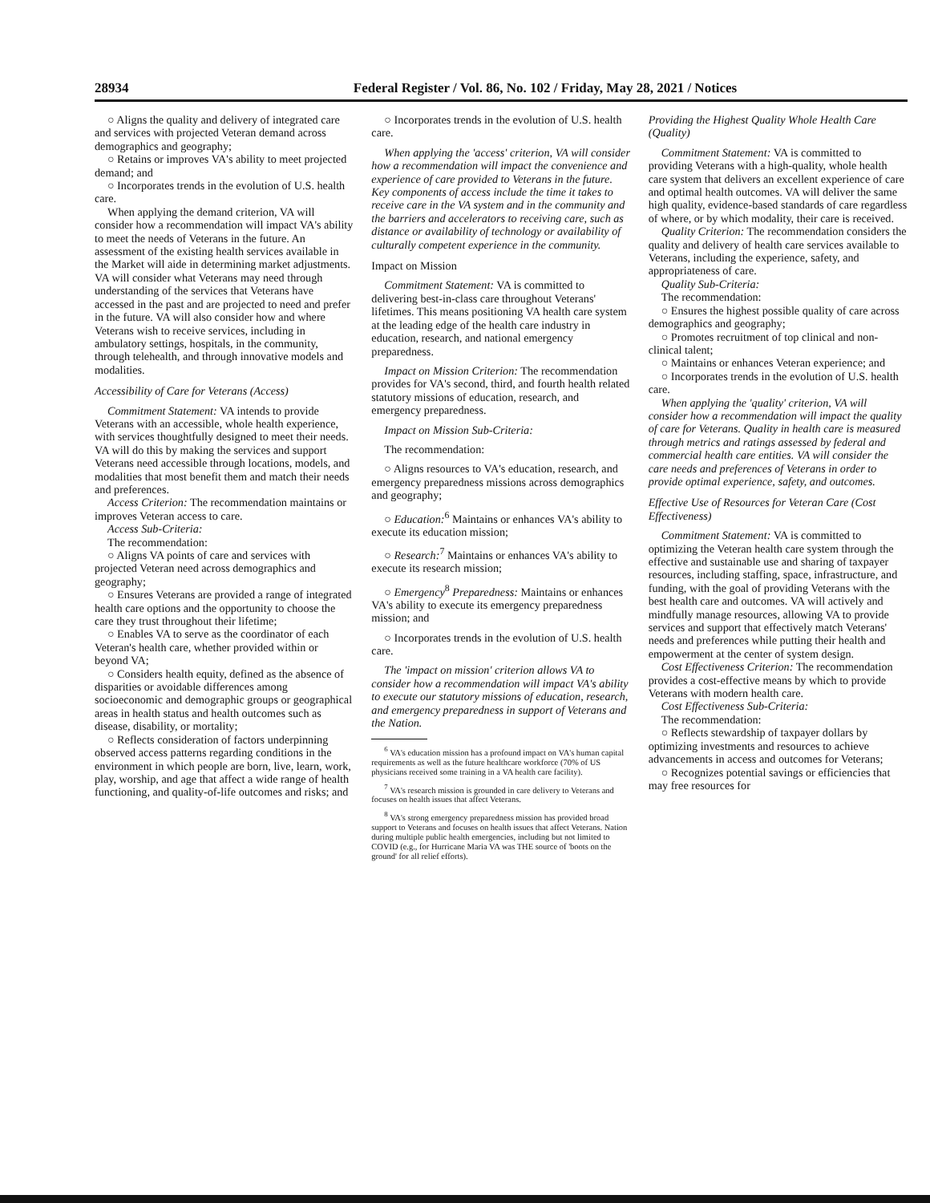28934 Federal Register / Vol. 86, No. 102 / Friday, May 28, 2021 / Notices
○ Aligns the quality and delivery of integrated care and services with projected Veteran demand across demographics and geography;
○ Retains or improves VA's ability to meet projected demand; and
○ Incorporates trends in the evolution of U.S. health care.
When applying the demand criterion, VA will consider how a recommendation will impact VA's ability to meet the needs of Veterans in the future. An assessment of the existing health services available in the Market will aide in determining market adjustments. VA will consider what Veterans may need through understanding of the services that Veterans have accessed in the past and are projected to need and prefer in the future. VA will also consider how and where Veterans wish to receive services, including in ambulatory settings, hospitals, in the community, through telehealth, and through innovative models and modalities.
Accessibility of Care for Veterans (Access)
Commitment Statement: VA intends to provide Veterans with an accessible, whole health experience, with services thoughtfully designed to meet their needs. VA will do this by making the services and support Veterans need accessible through locations, models, and modalities that most benefit them and match their needs and preferences.
Access Criterion: The recommendation maintains or improves Veteran access to care.
Access Sub-Criteria:
The recommendation:
○ Aligns VA points of care and services with projected Veteran need across demographics and geography;
○ Ensures Veterans are provided a range of integrated health care options and the opportunity to choose the care they trust throughout their lifetime;
○ Enables VA to serve as the coordinator of each Veteran's health care, whether provided within or beyond VA;
○ Considers health equity, defined as the absence of disparities or avoidable differences among socioeconomic and demographic groups or geographical areas in health status and health outcomes such as disease, disability, or mortality;
○ Reflects consideration of factors underpinning observed access patterns regarding conditions in the environment in which people are born, live, learn, work, play, worship, and age that affect a wide range of health functioning, and quality-of-life outcomes and risks; and
○ Incorporates trends in the evolution of U.S. health care.
When applying the 'access' criterion, VA will consider how a recommendation will impact the convenience and experience of care provided to Veterans in the future. Key components of access include the time it takes to receive care in the VA system and in the community and the barriers and accelerators to receiving care, such as distance or availability of technology or availability of culturally competent experience in the community.
Impact on Mission
Commitment Statement: VA is committed to delivering best-in-class care throughout Veterans' lifetimes. This means positioning VA health care system at the leading edge of the health care industry in education, research, and national emergency preparedness.
Impact on Mission Criterion: The recommendation provides for VA's second, third, and fourth health related statutory missions of education, research, and emergency preparedness.
Impact on Mission Sub-Criteria:
The recommendation:
○ Aligns resources to VA's education, research, and emergency preparedness missions across demographics and geography;
○ Education:<sup>6</sup> Maintains or enhances VA's ability to execute its education mission;
○ Research:<sup>7</sup> Maintains or enhances VA's ability to execute its research mission;
○ Emergency<sup>8</sup> Preparedness: Maintains or enhances VA's ability to execute its emergency preparedness mission; and
○ Incorporates trends in the evolution of U.S. health care.
The 'impact on mission' criterion allows VA to consider how a recommendation will impact VA's ability to execute our statutory missions of education, research, and emergency preparedness in support of Veterans and the Nation.
<sup>6</sup> VA's education mission has a profound impact on VA's human capital requirements as well as the future healthcare workforce (70% of US physicians received some training in a VA health care facility).
<sup>7</sup> VA's research mission is grounded in care delivery to Veterans and focuses on health issues that affect Veterans.
<sup>8</sup> VA's strong emergency preparedness mission has provided broad support to Veterans and focuses on health issues that affect Veterans. Nation during multiple public health emergencies, including but not limited to COVID (e.g., for Hurricane Maria VA was THE source of 'boots on the ground' for all relief efforts).
Providing the Highest Quality Whole Health Care (Quality)
Commitment Statement: VA is committed to providing Veterans with a high-quality, whole health care system that delivers an excellent experience of care and optimal health outcomes. VA will deliver the same high quality, evidence-based standards of care regardless of where, or by which modality, their care is received.
Quality Criterion: The recommendation considers the quality and delivery of health care services available to Veterans, including the experience, safety, and appropriateness of care.
Quality Sub-Criteria:
The recommendation:
○ Ensures the highest possible quality of care across demographics and geography;
○ Promotes recruitment of top clinical and non-clinical talent;
○ Maintains or enhances Veteran experience; and
○ Incorporates trends in the evolution of U.S. health care.
When applying the 'quality' criterion, VA will consider how a recommendation will impact the quality of care for Veterans. Quality in health care is measured through metrics and ratings assessed by federal and commercial health care entities. VA will consider the care needs and preferences of Veterans in order to provide optimal experience, safety, and outcomes.
Effective Use of Resources for Veteran Care (Cost Effectiveness)
Commitment Statement: VA is committed to optimizing the Veteran health care system through the effective and sustainable use and sharing of taxpayer resources, including staffing, space, infrastructure, and funding, with the goal of providing Veterans with the best health care and outcomes. VA will actively and mindfully manage resources, allowing VA to provide services and support that effectively match Veterans' needs and preferences while putting their health and empowerment at the center of system design.
Cost Effectiveness Criterion: The recommendation provides a cost-effective means by which to provide Veterans with modern health care.
Cost Effectiveness Sub-Criteria:
The recommendation:
○ Reflects stewardship of taxpayer dollars by optimizing investments and resources to achieve advancements in access and outcomes for Veterans;
○ Recognizes potential savings or efficiencies that may free resources for